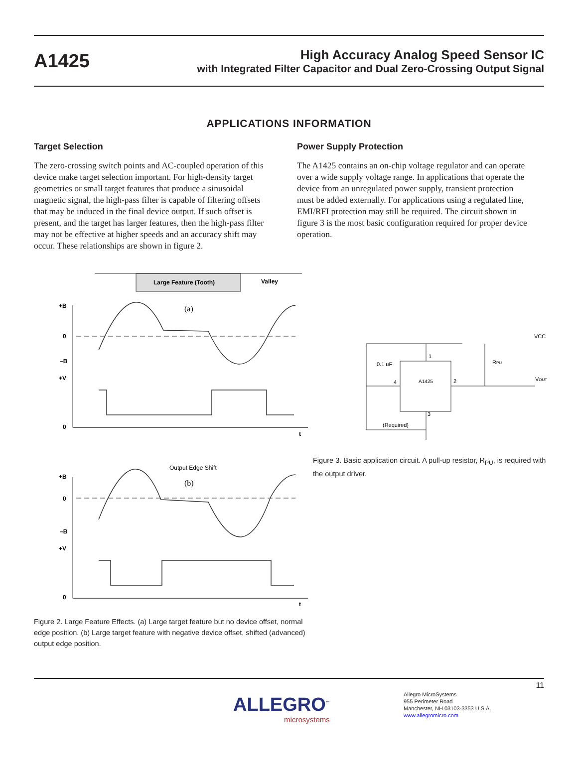A1425
High Accuracy Analog Speed Sensor IC
with Integrated Filter Capacitor and Dual Zero-Crossing Output Signal
APPLICATIONS INFORMATION
Target Selection
The zero-crossing switch points and AC-coupled operation of this device make target selection important. For high-density target geometries or small target features that produce a sinusoidal magnetic signal, the high-pass filter is capable of filtering offsets that may be induced in the final device output. If such offset is present, and the target has larger features, then the high-pass filter may not be effective at higher speeds and an accuracy shift may occur. These relationships are shown in figure 2.
Power Supply Protection
The A1425 contains an on-chip voltage regulator and can operate over a wide supply voltage range. In applications that operate the device from an unregulated power supply, transient protection must be added externally. For applications using a regulated line, EMI/RFI protection may still be required. The circuit shown in figure 3 is the most basic configuration required for proper device operation.
Large Feature (Tooth)
Valley
(a)
+B
0
–B
+V
0
t
Output Edge Shift
(b)
+B
0
–B
+V
0
t
Figure 2. Large Feature Effects. (a) Large target feature but no device offset, normal edge position. (b) Large target feature with negative device offset, shifted (advanced) output edge position.
A1425
0.1 uF
RPU
VCC
VOUT
(Required)
1
2
3
4
Figure 3. Basic application circuit. A pull-up resistor, R<sub>PU</sub>, is required with the output driver.
11
ALLEGRO<sup>™</sup>
microsystems
Allegro MicroSystems
955 Perimeter Road
Manchester, NH 03103-3353 U.S.A.
www.allegromicro.com